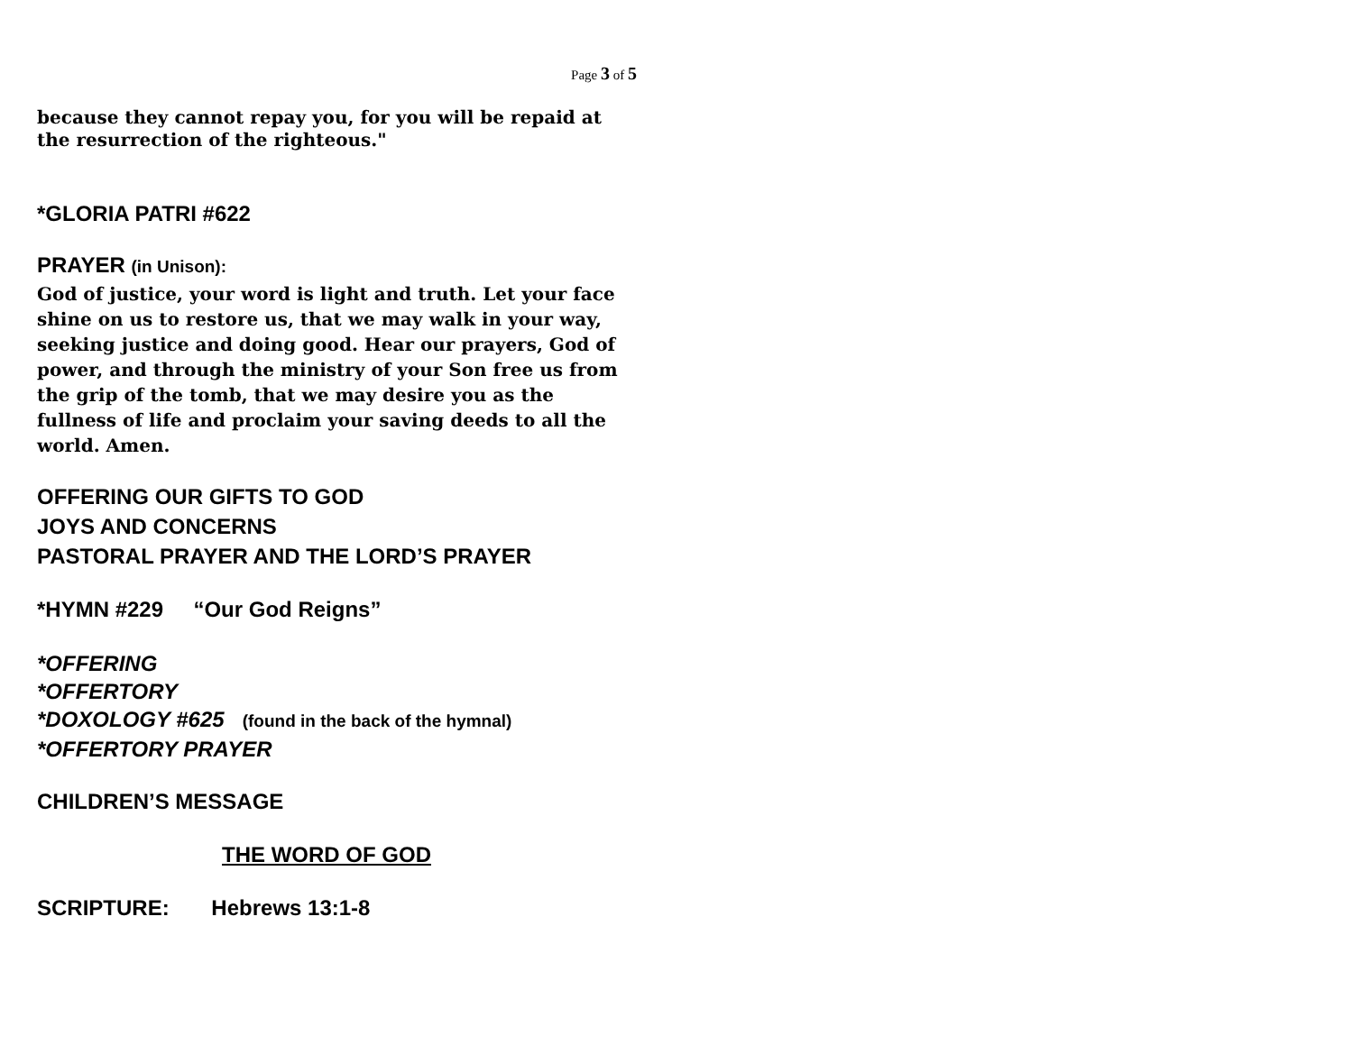Page 3 of 5
because they cannot repay you, for you will be repaid at the resurrection of the righteous."
*GLORIA PATRI #622
PRAYER (in Unison):
God of justice, your word is light and truth. Let your face shine on us to restore us, that we may walk in your way, seeking justice and doing good. Hear our prayers, God of power, and through the ministry of your Son free us from the grip of the tomb, that we may desire you as the fullness of life and proclaim your saving deeds to all the world. Amen.
OFFERING OUR GIFTS TO GOD
JOYS AND CONCERNS
PASTORAL PRAYER AND THE LORD’S PRAYER
*HYMN #229 “Our God Reigns”
*OFFERING
*OFFERTORY
*DOXOLOGY #625 (found in the back of the hymnal)
*OFFERTORY PRAYER
CHILDREN’S MESSAGE
THE WORD OF GOD
SCRIPTURE: Hebrews 13:1-8